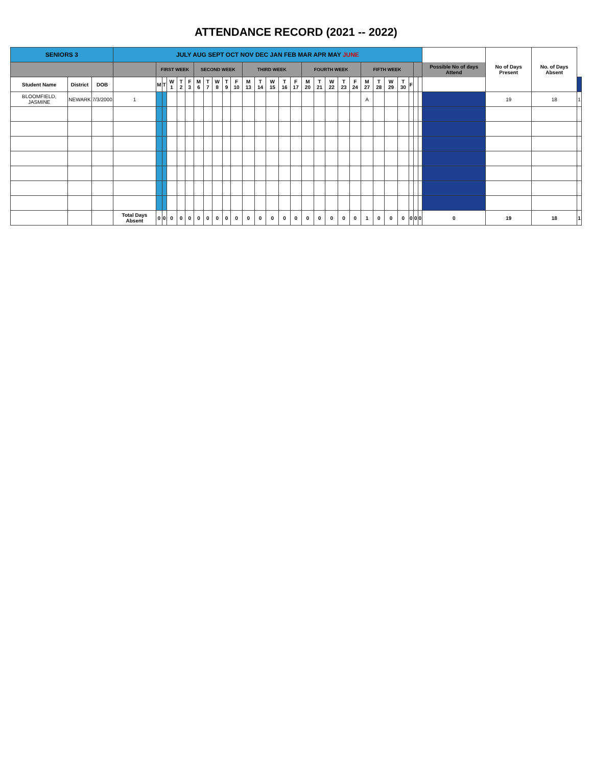ATTENDANCE RECORD (2021 -- 2022)
| SENIORS 3 | | | JULY AUG SEPT OCT NOV DEC JAN FEB MAR APR MAY JUNE | | | | | | | | | | | | | | | | | | | | | | | | | | | | Possible No of days Attend | No of Days Present | No. of Days Absent | |
| | | | | FIRST WEEK | | | | | SECOND WEEK | | | | | THIRD WEEK | | | | | FOURTH WEEK | | | | | FIFTH WEEK | | | | | | | | | | |
| Student Name | District | DOB | | M | T | W 1 | T 2 | F 3 | M 6 | T 7 | W 8 | T 9 | F 10 | M 13 | T 14 | W 15 | T 16 | F 17 | M 20 | T 21 | W 22 | T 23 | F 24 | M 27 | T 28 | W 29 | T 30 | F | | | | | | |
| BLOOMFIELD, JASMINE | NEWARK | 7/3/2000 | 1 | | | | | | | | | | | | | | | | | | | | | A | | | | | | | | 19 | 18 | 1 |
| | | | Total Days Absent | 0 | 0 | 0 | 0 | 0 | 0 | 0 | 0 | 0 | 0 | 0 | 0 | 0 | 0 | 0 | 0 | 0 | 0 | 0 | 0 | 1 | 0 | 0 | 0 | 0 | 0 | 0 | 0 | 19 | 18 | 1 |